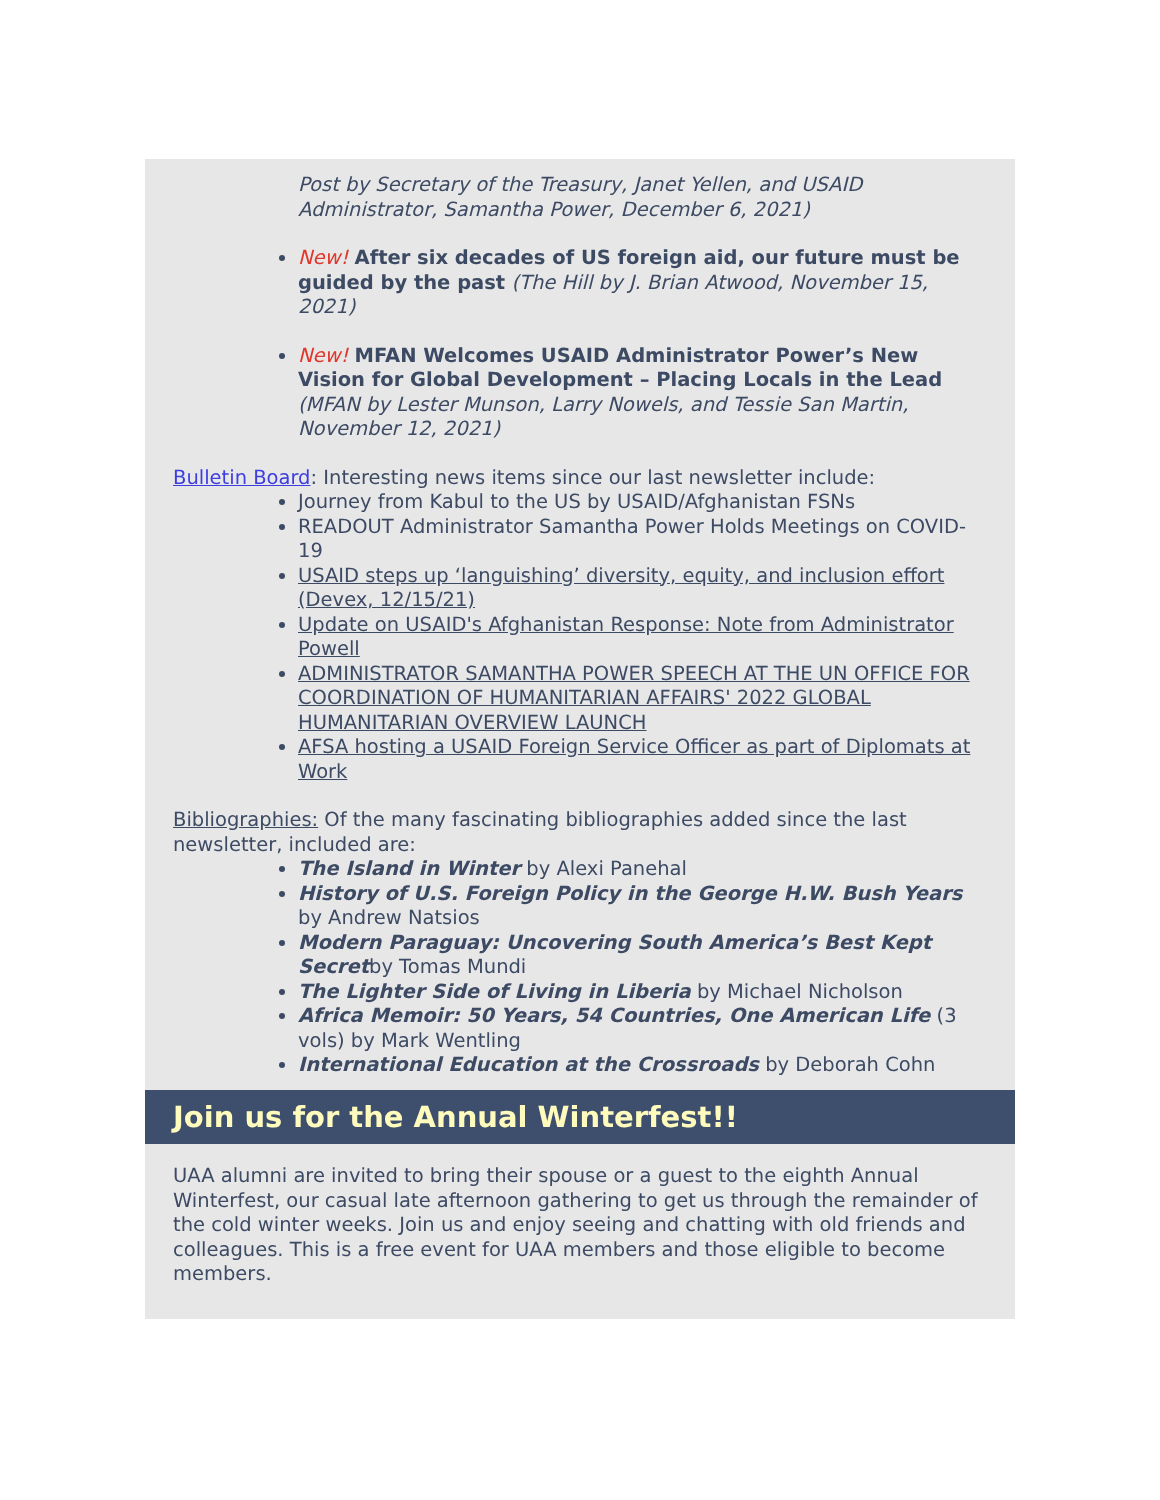Post by Secretary of the Treasury, Janet Yellen, and USAID Administrator, Samantha Power, December 6, 2021)
New! After six decades of US foreign aid, our future must be guided by the past (The Hill by J. Brian Atwood, November 15, 2021)
New! MFAN Welcomes USAID Administrator Power’s New Vision for Global Development – Placing Locals in the Lead (MFAN by Lester Munson, Larry Nowels, and Tessie San Martin, November 12, 2021)
Bulletin Board: Interesting news items since our last newsletter include:
Journey from Kabul to the US by USAID/Afghanistan FSNs
READOUT Administrator Samantha Power Holds Meetings on COVID-19
USAID steps up ‘languishing’ diversity, equity, and inclusion effort (Devex, 12/15/21)
Update on USAID's Afghanistan Response: Note from Administrator Powell
ADMINISTRATOR SAMANTHA POWER SPEECH AT THE UN OFFICE FOR COORDINATION OF HUMANITARIAN AFFAIRS' 2022 GLOBAL HUMANITARIAN OVERVIEW LAUNCH
AFSA hosting a USAID Foreign Service Officer as part of Diplomats at Work
Bibliographies: Of the many fascinating bibliographies added since the last newsletter, included are:
The Island in Winter by Alexi Panehal
History of U.S. Foreign Policy in the George H.W. Bush Years by Andrew Natsios
Modern Paraguay: Uncovering South America’s Best Kept Secretby Tomas Mundi
The Lighter Side of Living in Liberia by Michael Nicholson
Africa Memoir: 50 Years, 54 Countries, One American Life (3 vols) by Mark Wentling
International Education at the Crossroads by Deborah Cohn
Join us for the Annual Winterfest!!
UAA alumni are invited to bring their spouse or a guest to the eighth Annual Winterfest, our casual late afternoon gathering to get us through the remainder of the cold winter weeks. Join us and enjoy seeing and chatting with old friends and colleagues. This is a free event for UAA members and those eligible to become members.